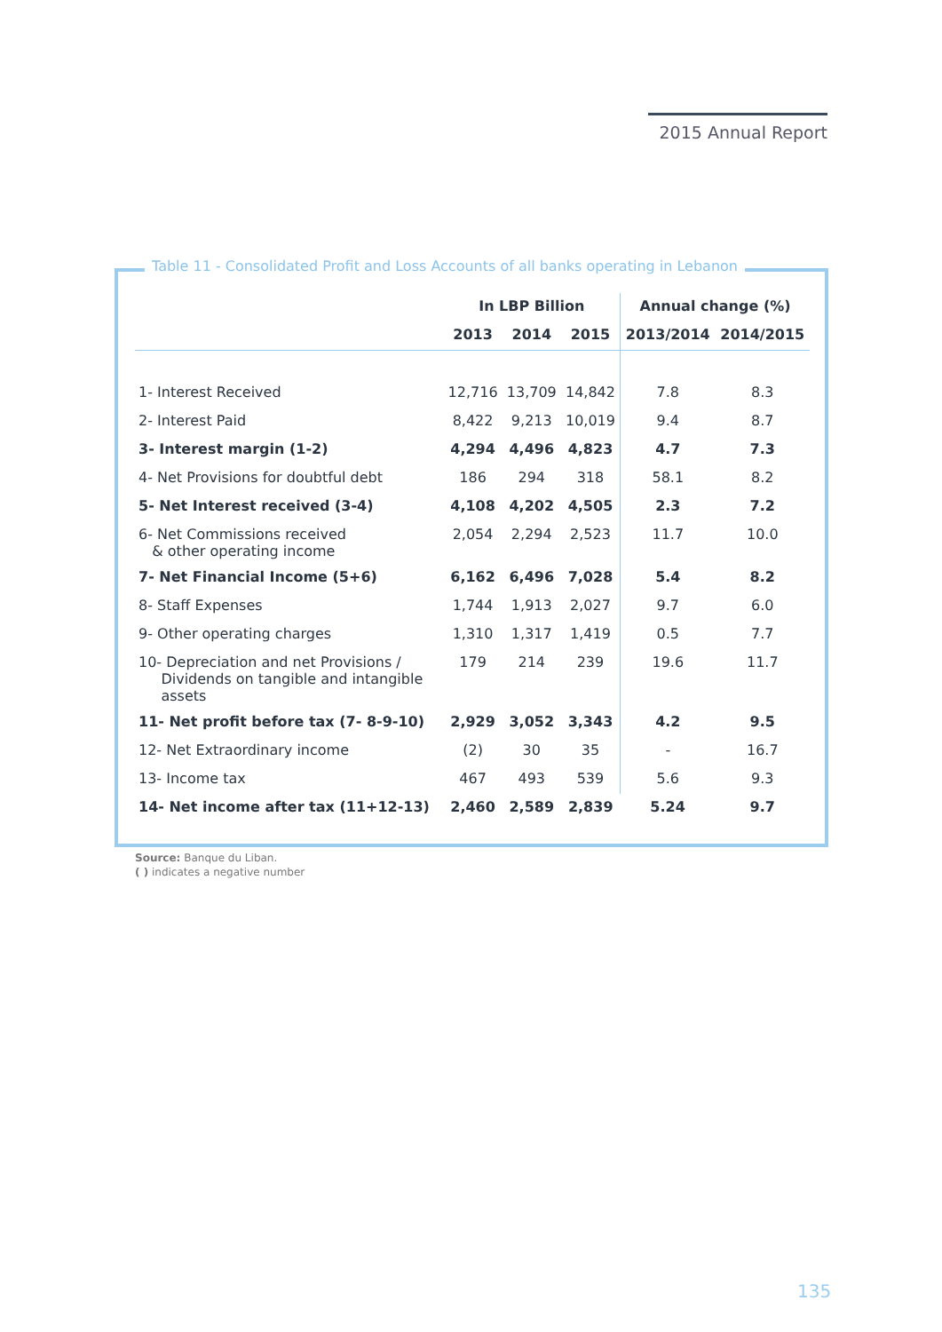2015 Annual Report
Table 11 - Consolidated Profit and Loss Accounts of all banks operating in Lebanon
| | In LBP Billion | | | Annual change (%) | |
| --- | --- | --- | --- | --- | --- |
| | 2013 | 2014 | 2015 | 2013/2014 | 2014/2015 |
| 1- Interest Received | 12,716 | 13,709 | 14,842 | 7.8 | 8.3 |
| 2- Interest Paid | 8,422 | 9,213 | 10,019 | 9.4 | 8.7 |
| 3- Interest margin (1-2) | 4,294 | 4,496 | 4,823 | 4.7 | 7.3 |
| 4- Net Provisions for doubtful debt | 186 | 294 | 318 | 58.1 | 8.2 |
| 5- Net Interest received (3-4) | 4,108 | 4,202 | 4,505 | 2.3 | 7.2 |
| 6- Net Commissions received & other operating income | 2,054 | 2,294 | 2,523 | 11.7 | 10.0 |
| 7- Net Financial Income (5+6) | 6,162 | 6,496 | 7,028 | 5.4 | 8.2 |
| 8- Staff Expenses | 1,744 | 1,913 | 2,027 | 9.7 | 6.0 |
| 9- Other operating charges | 1,310 | 1,317 | 1,419 | 0.5 | 7.7 |
| 10- Depreciation and net Provisions / Dividends on tangible and intangible assets | 179 | 214 | 239 | 19.6 | 11.7 |
| 11- Net profit before tax (7- 8-9-10) | 2,929 | 3,052 | 3,343 | 4.2 | 9.5 |
| 12- Net Extraordinary income | (2) | 30 | 35 | - | 16.7 |
| 13- Income tax | 467 | 493 | 539 | 5.6 | 9.3 |
| 14- Net income after tax (11+12-13) | 2,460 | 2,589 | 2,839 | 5.24 | 9.7 |
Source: Banque du Liban.
( ) indicates a negative number
135